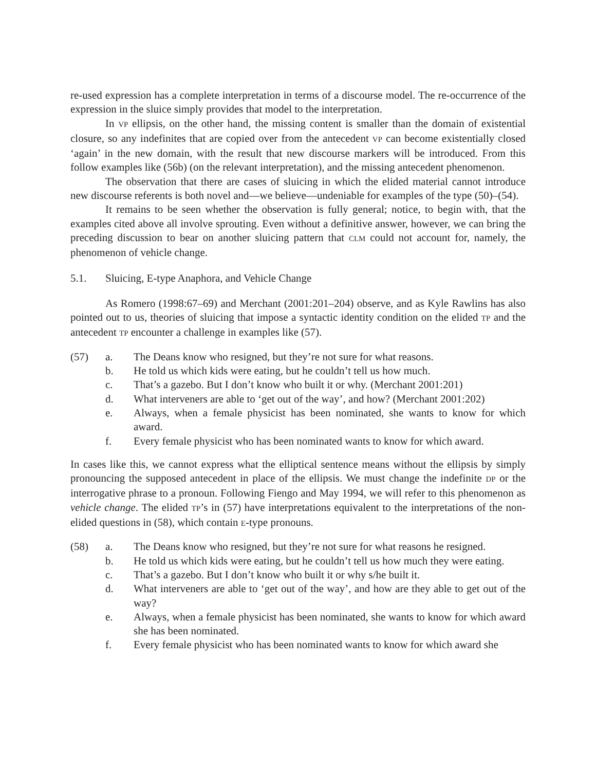re-used expression has a complete interpretation in terms of a discourse model. The re-occurrence of the expression in the sluice simply provides that model to the interpretation.
In VP ellipsis, on the other hand, the missing content is smaller than the domain of existential closure, so any indefinites that are copied over from the antecedent VP can become existentially closed ‘again’ in the new domain, with the result that new discourse markers will be introduced. From this follow examples like (56b) (on the relevant interpretation), and the missing antecedent phenomenon.
The observation that there are cases of sluicing in which the elided material cannot introduce new discourse referents is both novel and—we believe—undeniable for examples of the type (50)–(54).
It remains to be seen whether the observation is fully general; notice, to begin with, that the examples cited above all involve sprouting. Even without a definitive answer, however, we can bring the preceding discussion to bear on another sluicing pattern that CLM could not account for, namely, the phenomenon of vehicle change.
5.1. Sluicing, E-type Anaphora, and Vehicle Change
As Romero (1998:67–69) and Merchant (2001:201–204) observe, and as Kyle Rawlins has also pointed out to us, theories of sluicing that impose a syntactic identity condition on the elided TP and the antecedent TP encounter a challenge in examples like (57).
(57) a. The Deans know who resigned, but they’re not sure for what reasons.
b. He told us which kids were eating, but he couldn’t tell us how much.
c. That’s a gazebo. But I don’t know who built it or why. (Merchant 2001:201)
d. What interveners are able to ‘get out of the way’, and how? (Merchant 2001:202)
e. Always, when a female physicist has been nominated, she wants to know for which award.
f. Every female physicist who has been nominated wants to know for which award.
In cases like this, we cannot express what the elliptical sentence means without the ellipsis by simply pronouncing the supposed antecedent in place of the ellipsis. We must change the indefinite DP or the interrogative phrase to a pronoun. Following Fiengo and May 1994, we will refer to this phenomenon as vehicle change. The elided TP’s in (57) have interpretations equivalent to the interpretations of the non-elided questions in (58), which contain E-type pronouns.
(58) a. The Deans know who resigned, but they’re not sure for what reasons he resigned.
b. He told us which kids were eating, but he couldn’t tell us how much they were eating.
c. That’s a gazebo. But I don’t know who built it or why s/he built it.
d. What interveners are able to ‘get out of the way’, and how are they able to get out of the way?
e. Always, when a female physicist has been nominated, she wants to know for which award she has been nominated.
f. Every female physicist who has been nominated wants to know for which award she